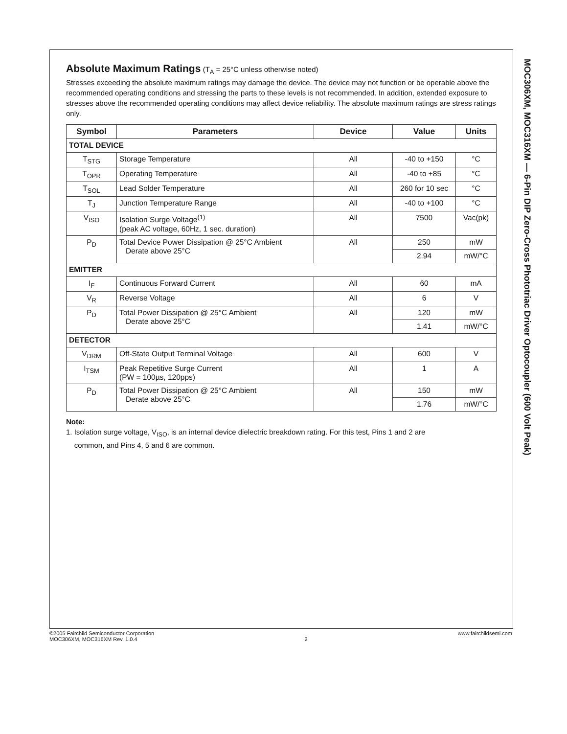MOC306XM, MOC316XM — 6-Pin DIP Zero-Cross Phototriac Driver Optocoupler (600 Volt Peak)
Absolute Maximum Ratings
(T<sub>A</sub> = 25°C unless otherwise noted)
Stresses exceeding the absolute maximum ratings may damage the device. The device may not function or be operable above the recommended operating conditions and stressing the parts to these levels is not recommended. In addition, extended exposure to stresses above the recommended operating conditions may affect device reliability. The absolute maximum ratings are stress ratings only.
| Symbol | Parameters | Device | Value | Units |
| --- | --- | --- | --- | --- |
| TOTAL DEVICE | | | | |
| T<sub>STG</sub> | Storage Temperature | All | -40 to +150 | °C |
| T<sub>OPR</sub> | Operating Temperature | All | -40 to +85 | °C |
| T<sub>SOL</sub> | Lead Solder Temperature | All | 260 for 10 sec | °C |
| T<sub>J</sub> | Junction Temperature Range | All | -40 to +100 | °C |
| V<sub>ISO</sub> | Isolation Surge Voltage<sup>(1)</sup> (peak AC voltage, 60Hz, 1 sec. duration) | All | 7500 | Vac(pk) |
| P<sub>D</sub> | Total Device Power Dissipation @ 25°C Ambient Derate above 25°C | All | 250 | mW |
| | | | 2.94 | mW/°C |
| EMITTER | | | | |
| I<sub>F</sub> | Continuous Forward Current | All | 60 | mA |
| V<sub>R</sub> | Reverse Voltage | All | 6 | V |
| P<sub>D</sub> | Total Power Dissipation @ 25°C Ambient Derate above 25°C | All | 120 | mW |
| | | | 1.41 | mW/°C |
| DETECTOR | | | | |
| V<sub>DRM</sub> | Off-State Output Terminal Voltage | All | 600 | V |
| I<sub>TSM</sub> | Peak Repetitive Surge Current (PW = 100µs, 120pps) | All | 1 | A |
| P<sub>D</sub> | Total Power Dissipation @ 25°C Ambient Derate above 25°C | All | 150 | mW |
| | | | 1.76 | mW/°C |
Note:
1. Isolation surge voltage, V<sub>ISO</sub>, is an internal device dielectric breakdown rating. For this test, Pins 1 and 2 are
common, and Pins 4, 5 and 6 are common.
©2005 Fairchild Semiconductor Corporation
MOC306XM, MOC316XM Rev. 1.0.4
2 www.fairchildsemi.com